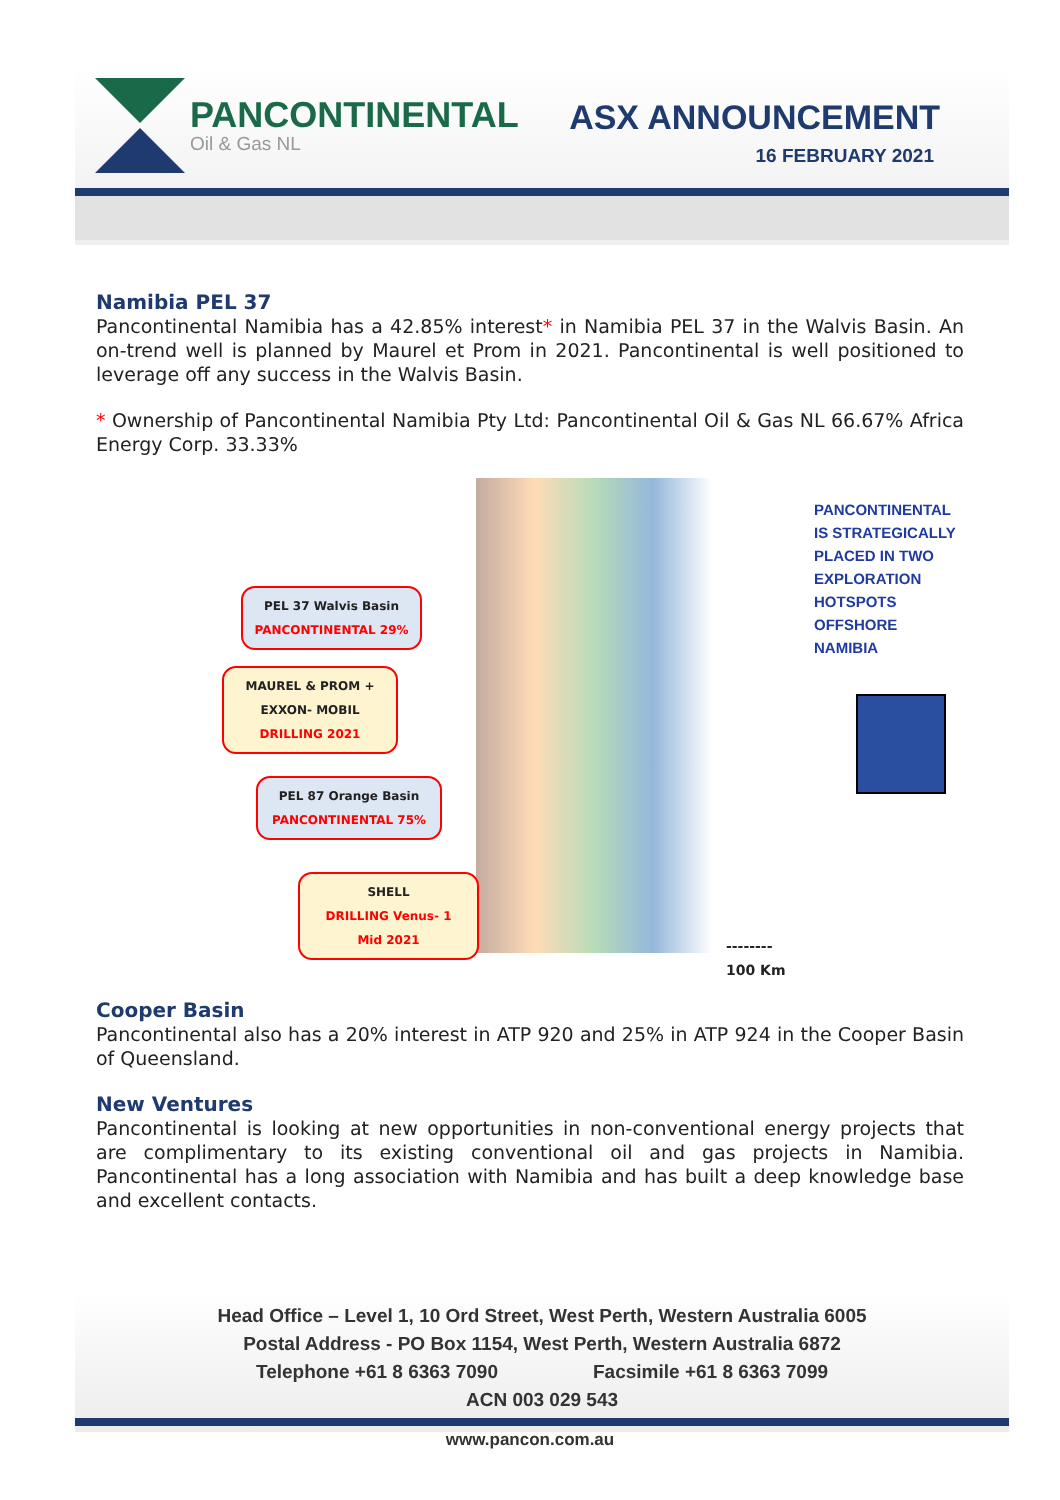PANCONTINENTAL
Oil & Gas NL
ASX ANNOUNCEMENT
16 FEBRUARY 2021
Namibia PEL 37
Pancontinental Namibia has a 42.85% interest* in Namibia PEL 37 in the Walvis Basin. An on-trend well is planned by Maurel et Prom in 2021. Pancontinental is well positioned to leverage off any success in the Walvis Basin.
* Ownership of Pancontinental Namibia Pty Ltd: Pancontinental Oil & Gas NL 66.67% Africa Energy Corp. 33.33%
PEL 37 Walvis Basin
PANCONTINENTAL 29%
MAUREL & PROM +
EXXON- MOBIL
DRILLING 2021
PEL 87 Orange Basin
PANCONTINENTAL 75%
SHELL
DRILLING Venus- 1
Mid 2021
--------
100 Km
PANCONTINENTAL
IS STRATEGICALLY
PLACED IN TWO
EXPLORATION
HOTSPOTS
OFFSHORE NAMIBIA
Cooper Basin
Pancontinental also has a 20% interest in ATP 920 and 25% in ATP 924 in the Cooper Basin of Queensland.
New Ventures
Pancontinental is looking at new opportunities in non-conventional energy projects that are complimentary to its existing conventional oil and gas projects in Namibia. Pancontinental has a long association with Namibia and has built a deep knowledge base and excellent contacts.
Head Office – Level 1, 10 Ord Street, West Perth, Western Australia 6005
Postal Address - PO Box 1154, West Perth, Western Australia 6872
Telephone +61 8 6363 7090 Facsimile +61 8 6363 7099
ACN 003 029 543
www.pancon.com.au